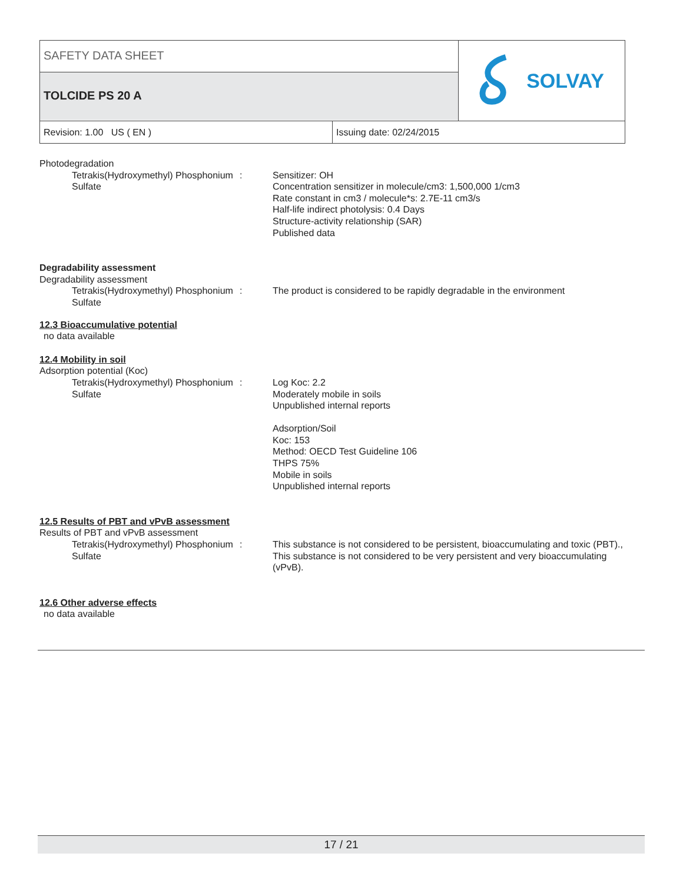SAFETY DATA SHEET
TOLCIDE PS 20 A
SOLVAY
Revision: 1.00 US ( EN ) Issuing date: 02/24/2015
Photodegradation
Tetrakis(Hydroxymethyl) Phosphonium Sulfate
: Sensitizer: OH
Concentration sensitizer in molecule/cm3: 1,500,000 1/cm3
Rate constant in cm3 / molecule*s: 2.7E-11 cm3/s
Half-life indirect photolysis: 0.4 Days
Structure-activity relationship (SAR)
Published data
Degradability assessment
Degradability assessment
Tetrakis(Hydroxymethyl) Phosphonium Sulfate
: The product is considered to be rapidly degradable in the environment
12.3 Bioaccumulative potential
no data available
12.4 Mobility in soil
Adsorption potential (Koc)
Tetrakis(Hydroxymethyl) Phosphonium Sulfate
: Log Koc: 2.2
Moderately mobile in soils
Unpublished internal reports
Adsorption/Soil
Koc: 153
Method: OECD Test Guideline 106
THPS 75%
Mobile in soils
Unpublished internal reports
12.5 Results of PBT and vPvB assessment
Results of PBT and vPvB assessment
Tetrakis(Hydroxymethyl) Phosphonium Sulfate
: This substance is not considered to be persistent, bioaccumulating and toxic (PBT)., This substance is not considered to be very persistent and very bioaccumulating (vPvB).
12.6 Other adverse effects
no data available
17 / 21